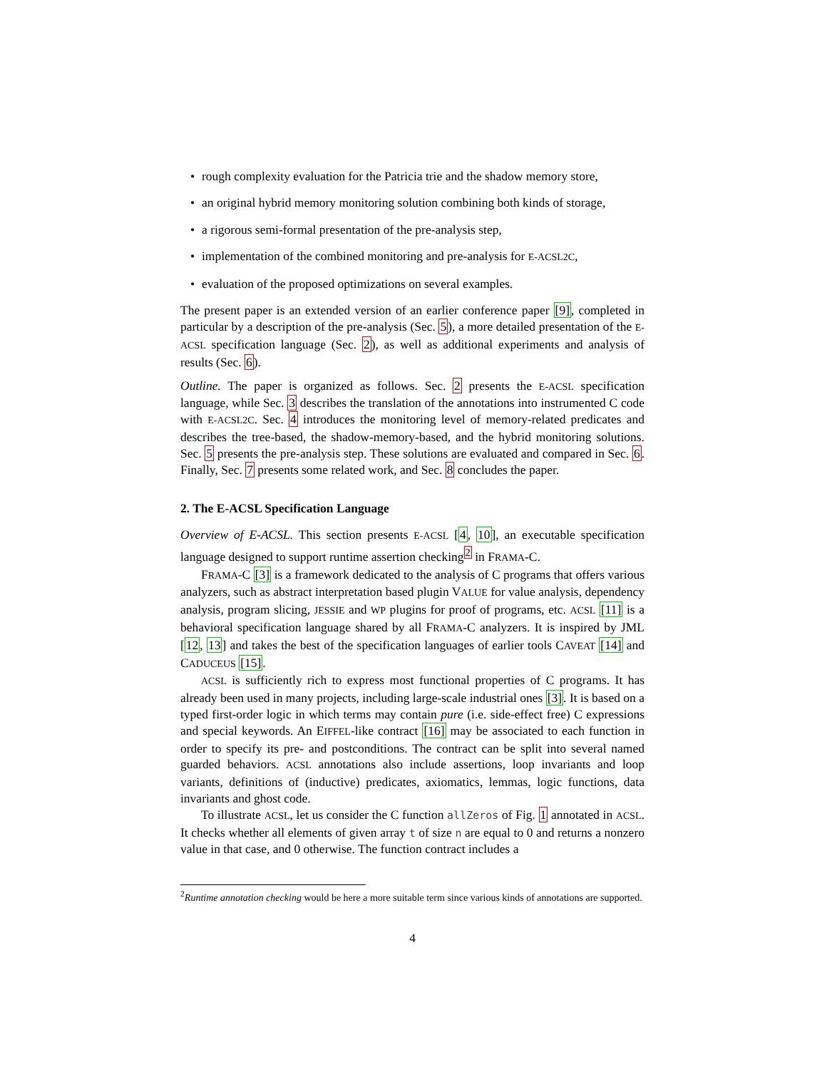• rough complexity evaluation for the Patricia trie and the shadow memory store,
• an original hybrid memory monitoring solution combining both kinds of storage,
• a rigorous semi-formal presentation of the pre-analysis step,
• implementation of the combined monitoring and pre-analysis for E-ACSL2C,
• evaluation of the proposed optimizations on several examples.
The present paper is an extended version of an earlier conference paper [9], completed in particular by a description of the pre-analysis (Sec. 5), a more detailed presentation of the E-ACSL specification language (Sec. 2), as well as additional experiments and analysis of results (Sec. 6).
Outline. The paper is organized as follows. Sec. 2 presents the E-ACSL specification language, while Sec. 3 describes the translation of the annotations into instrumented C code with E-ACSL2C. Sec. 4 introduces the monitoring level of memory-related predicates and describes the tree-based, the shadow-memory-based, and the hybrid monitoring solutions. Sec. 5 presents the pre-analysis step. These solutions are evaluated and compared in Sec. 6. Finally, Sec. 7 presents some related work, and Sec. 8 concludes the paper.
2. The E-ACSL Specification Language
Overview of E-ACSL. This section presents E-ACSL [4, 10], an executable specification language designed to support runtime assertion checking<sup>2</sup> in FRAMA-C.
FRAMA-C [3] is a framework dedicated to the analysis of C programs that offers various analyzers, such as abstract interpretation based plugin VALUE for value analysis, dependency analysis, program slicing, JESSIE and WP plugins for proof of programs, etc. ACSL [11] is a behavioral specification language shared by all FRAMA-C analyzers. It is inspired by JML [12, 13] and takes the best of the specification languages of earlier tools CAVEAT [14] and CADUCEUS [15].
ACSL is sufficiently rich to express most functional properties of C programs. It has already been used in many projects, including large-scale industrial ones [3]. It is based on a typed first-order logic in which terms may contain pure (i.e. side-effect free) C expressions and special keywords. An EIFFEL-like contract [16] may be associated to each function in order to specify its pre- and postconditions. The contract can be split into several named guarded behaviors. ACSL annotations also include assertions, loop invariants and loop variants, definitions of (inductive) predicates, axiomatics, lemmas, logic functions, data invariants and ghost code.
To illustrate ACSL, let us consider the C function allZeros of Fig. 1 annotated in ACSL. It checks whether all elements of given array t of size n are equal to 0 and returns a nonzero value in that case, and 0 otherwise. The function contract includes a
<sup>2</sup> Runtime annotation checking would be here a more suitable term since various kinds of annotations are supported.
4